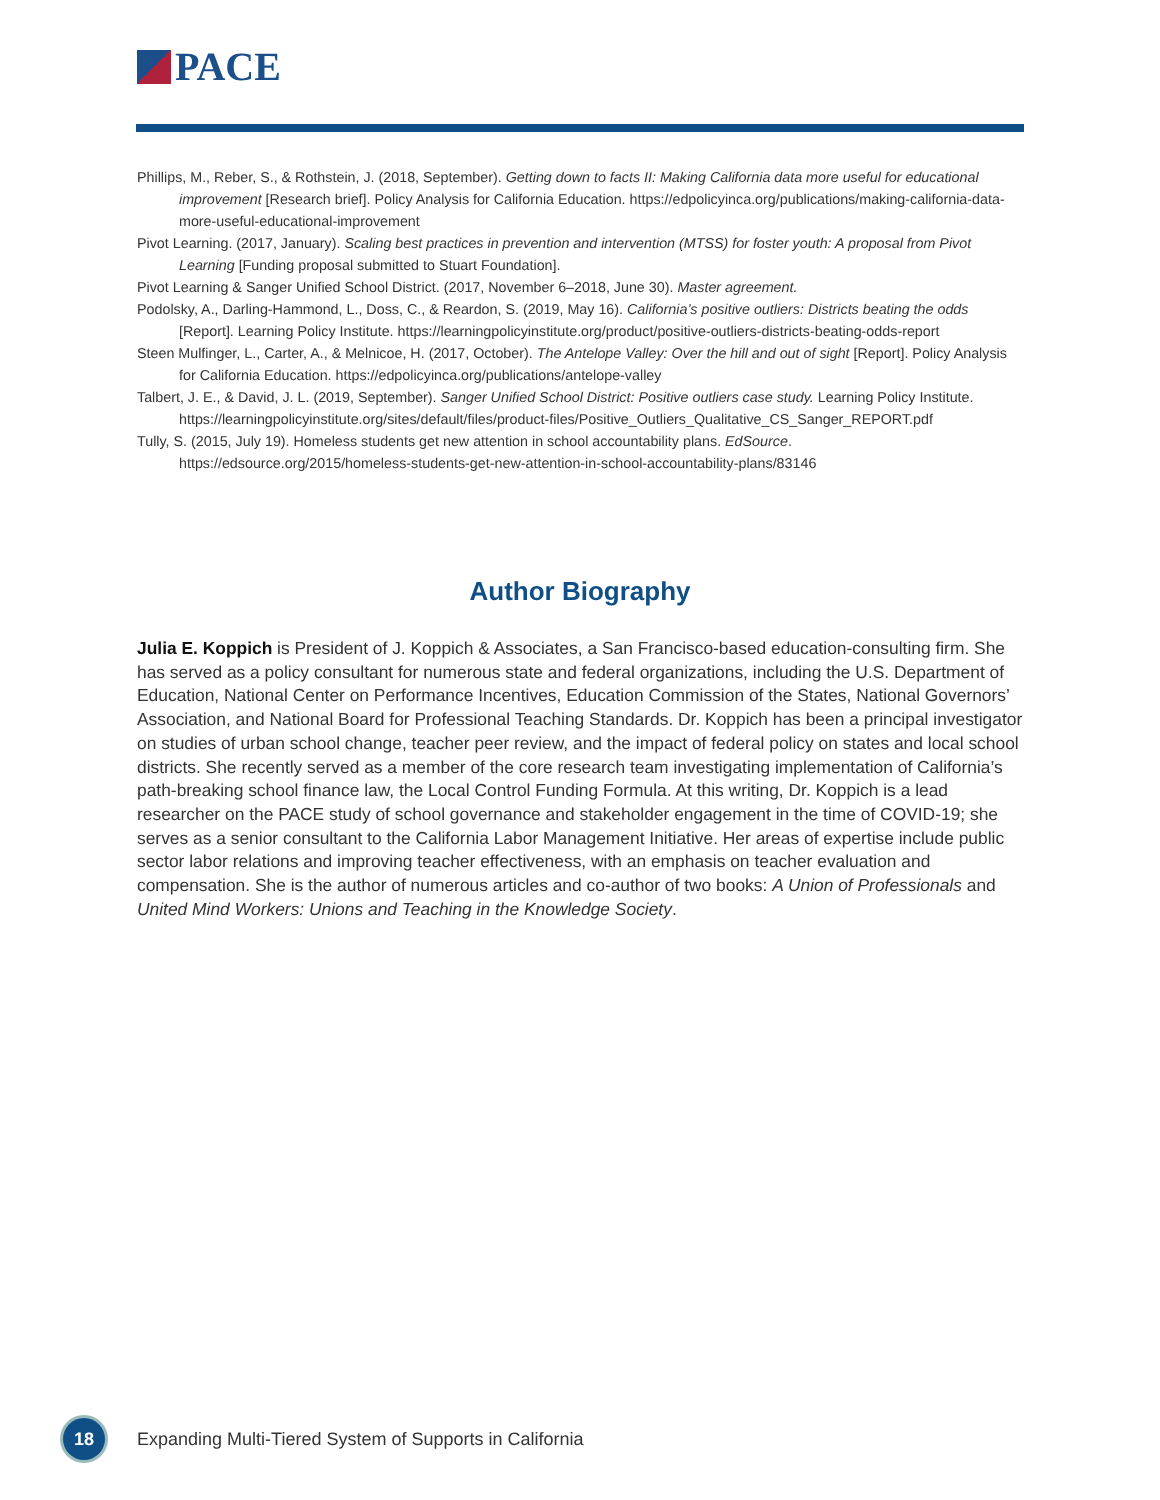PACE
Phillips, M., Reber, S., & Rothstein, J. (2018, September). Getting down to facts II: Making California data more useful for educational improvement [Research brief]. Policy Analysis for California Education. https://edpolicyinca.org/publications/making-california-data-more-useful-educational-improvement
Pivot Learning. (2017, January). Scaling best practices in prevention and intervention (MTSS) for foster youth: A proposal from Pivot Learning [Funding proposal submitted to Stuart Foundation].
Pivot Learning & Sanger Unified School District. (2017, November 6–2018, June 30). Master agreement.
Podolsky, A., Darling-Hammond, L., Doss, C., & Reardon, S. (2019, May 16). California’s positive outliers: Districts beating the odds [Report]. Learning Policy Institute. https://learningpolicyinstitute.org/product/positive-outliers-districts-beating-odds-report
Steen Mulfinger, L., Carter, A., & Melnicoe, H. (2017, October). The Antelope Valley: Over the hill and out of sight [Report]. Policy Analysis for California Education. https://edpolicyinca.org/publications/antelope-valley
Talbert, J. E., & David, J. L. (2019, September). Sanger Unified School District: Positive outliers case study. Learning Policy Institute. https://learningpolicyinstitute.org/sites/default/files/product-files/Positive_Outliers_Qualitative_CS_Sanger_REPORT.pdf
Tully, S. (2015, July 19). Homeless students get new attention in school accountability plans. EdSource. https://edsource.org/2015/homeless-students-get-new-attention-in-school-accountability-plans/83146
Author Biography
Julia E. Koppich is President of J. Koppich & Associates, a San Francisco-based education-consulting firm. She has served as a policy consultant for numerous state and federal organizations, including the U.S. Department of Education, National Center on Performance Incentives, Education Commission of the States, National Governors’ Association, and National Board for Professional Teaching Standards. Dr. Koppich has been a principal investigator on studies of urban school change, teacher peer review, and the impact of federal policy on states and local school districts. She recently served as a member of the core research team investigating implementation of California’s path-breaking school finance law, the Local Control Funding Formula. At this writing, Dr. Koppich is a lead researcher on the PACE study of school governance and stakeholder engagement in the time of COVID-19; she serves as a senior consultant to the California Labor Management Initiative. Her areas of expertise include public sector labor relations and improving teacher effectiveness, with an emphasis on teacher evaluation and compensation. She is the author of numerous articles and co-author of two books: A Union of Professionals and United Mind Workers: Unions and Teaching in the Knowledge Society.
18
Expanding Multi-Tiered System of Supports in California